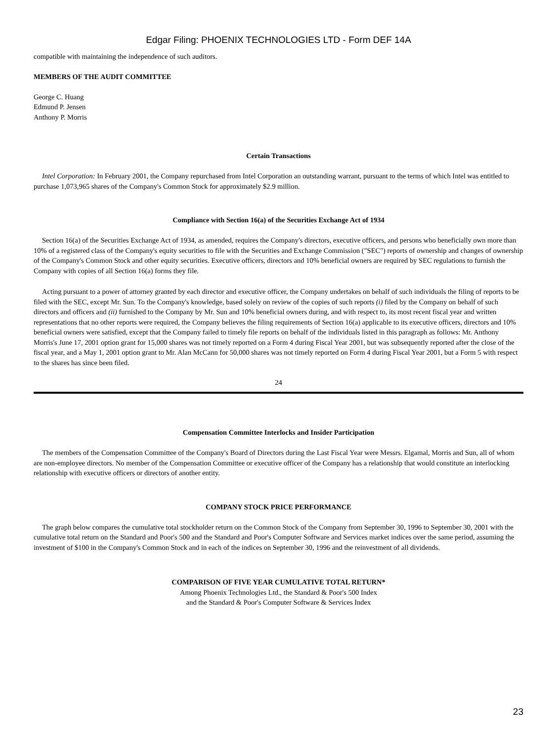Edgar Filing: PHOENIX TECHNOLOGIES LTD - Form DEF 14A
compatible with maintaining the independence of such auditors.
MEMBERS OF THE AUDIT COMMITTEE
George C. Huang
Edmund P. Jensen
Anthony P. Morris
Certain Transactions
Intel Corporation: In February 2001, the Company repurchased from Intel Corporation an outstanding warrant, pursuant to the terms of which Intel was entitled to purchase 1,073,965 shares of the Company's Common Stock for approximately $2.9 million.
Compliance with Section 16(a) of the Securities Exchange Act of 1934
Section 16(a) of the Securities Exchange Act of 1934, as amended, requires the Company's directors, executive officers, and persons who beneficially own more than 10% of a registered class of the Company's equity securities to file with the Securities and Exchange Commission ("SEC") reports of ownership and changes of ownership of the Company's Common Stock and other equity securities. Executive officers, directors and 10% beneficial owners are required by SEC regulations to furnish the Company with copies of all Section 16(a) forms they file.
Acting pursuant to a power of attorney granted by each director and executive officer, the Company undertakes on behalf of such individuals the filing of reports to be filed with the SEC, except Mr. Sun. To the Company's knowledge, based solely on review of the copies of such reports (i) filed by the Company on behalf of such directors and officers and (ii) furnished to the Company by Mr. Sun and 10% beneficial owners during, and with respect to, its most recent fiscal year and written representations that no other reports were required, the Company believes the filing requirements of Section 16(a) applicable to its executive officers, directors and 10% beneficial owners were satisfied, except that the Company failed to timely file reports on behalf of the individuals listed in this paragraph as follows: Mr. Anthony Morris's June 17, 2001 option grant for 15,000 shares was not timely reported on a Form 4 during Fiscal Year 2001, but was subsequently reported after the close of the fiscal year, and a May 1, 2001 option grant to Mr. Alan McCann for 50,000 shares was not timely reported on Form 4 during Fiscal Year 2001, but a Form 5 with respect to the shares has since been filed.
24
Compensation Committee Interlocks and Insider Participation
The members of the Compensation Committee of the Company's Board of Directors during the Last Fiscal Year were Messrs. Elgamal, Morris and Sun, all of whom are non-employee directors. No member of the Compensation Committee or executive officer of the Company has a relationship that would constitute an interlocking relationship with executive officers or directors of another entity.
COMPANY STOCK PRICE PERFORMANCE
The graph below compares the cumulative total stockholder return on the Common Stock of the Company from September 30, 1996 to September 30, 2001 with the cumulative total return on the Standard and Poor's 500 and the Standard and Poor's Computer Software and Services market indices over the same period, assuming the investment of $100 in the Company's Common Stock and in each of the indices on September 30, 1996 and the reinvestment of all dividends.
COMPARISON OF FIVE YEAR CUMULATIVE TOTAL RETURN*
Among Phoenix Technologies Ltd., the Standard & Poor's 500 Index
and the Standard & Poor's Computer Software & Services Index
23